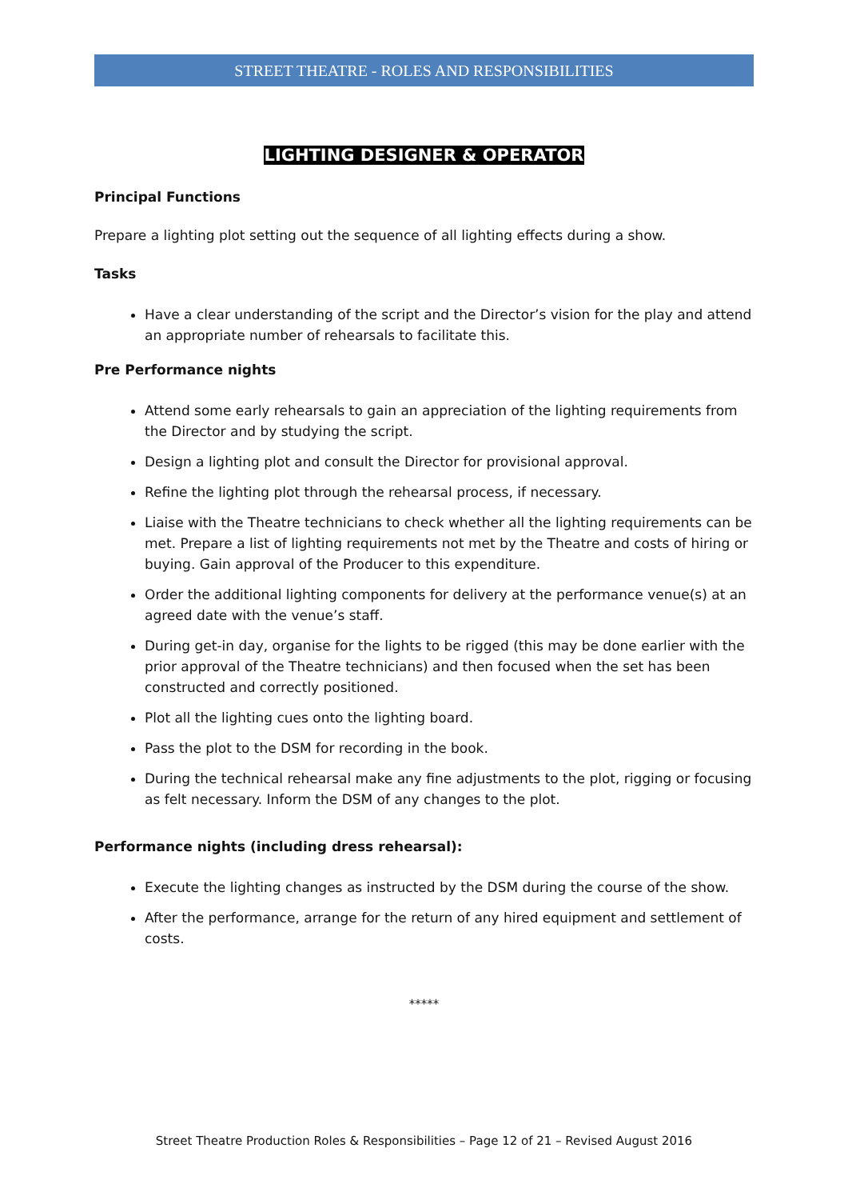STREET THEATRE - ROLES AND RESPONSIBILITIES
LIGHTING DESIGNER & OPERATOR
Principal Functions
Prepare a lighting plot setting out the sequence of all lighting effects during a show.
Tasks
Have a clear understanding of the script and the Director’s vision for the play and attend an appropriate number of rehearsals to facilitate this.
Pre Performance nights
Attend some early rehearsals to gain an appreciation of the lighting requirements from the Director and by studying the script.
Design a lighting plot and consult the Director for provisional approval.
Refine the lighting plot through the rehearsal process, if necessary.
Liaise with the Theatre technicians to check whether all the lighting requirements can be met. Prepare a list of lighting requirements not met by the Theatre and costs of hiring or buying. Gain approval of the Producer to this expenditure.
Order the additional lighting components for delivery at the performance venue(s) at an agreed date with the venue’s staff.
During get-in day, organise for the lights to be rigged (this may be done earlier with the prior approval of the Theatre technicians) and then focused when the set has been constructed and correctly positioned.
Plot all the lighting cues onto the lighting board.
Pass the plot to the DSM for recording in the book.
During the technical rehearsal make any fine adjustments to the plot, rigging or focusing as felt necessary. Inform the DSM of any changes to the plot.
Performance nights (including dress rehearsal):
Execute the lighting changes as instructed by the DSM during the course of the show.
After the performance, arrange for the return of any hired equipment and settlement of costs.
*****
Street Theatre Production Roles & Responsibilities – Page 12 of 21 – Revised August 2016